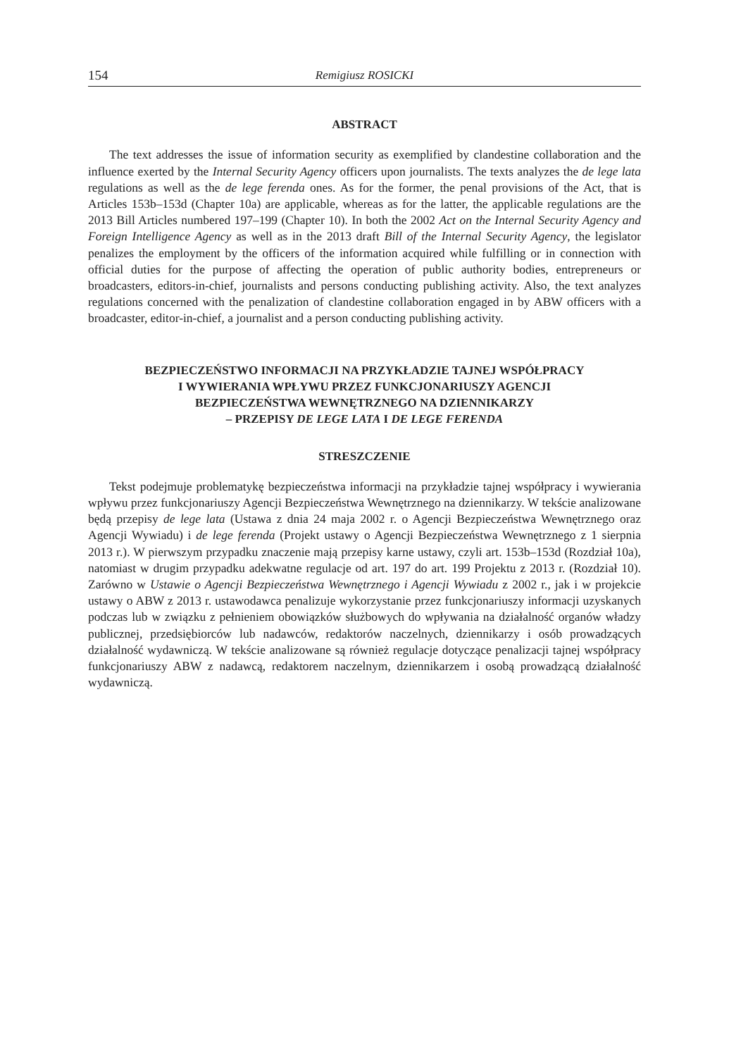154 Remigiusz ROSICKI
ABSTRACT
The text addresses the issue of information security as exemplified by clandestine collaboration and the influence exerted by the Internal Security Agency officers upon journalists. The texts analyzes the de lege lata regulations as well as the de lege ferenda ones. As for the former, the penal provisions of the Act, that is Articles 153b–153d (Chapter 10a) are applicable, whereas as for the latter, the applicable regulations are the 2013 Bill Articles numbered 197–199 (Chapter 10). In both the 2002 Act on the Internal Security Agency and Foreign Intelligence Agency as well as in the 2013 draft Bill of the Internal Security Agency, the legislator penalizes the employment by the officers of the information acquired while fulfilling or in connection with official duties for the purpose of affecting the operation of public authority bodies, entrepreneurs or broadcasters, editors-in-chief, journalists and persons conducting publishing activity. Also, the text analyzes regulations concerned with the penalization of clandestine collaboration engaged in by ABW officers with a broadcaster, editor-in-chief, a journalist and a person conducting publishing activity.
BEZPIECZEŃSTWO INFORMACJI NA PRZYKŁADZIE TAJNEJ WSPÓŁPRACY
I WYWIERANIA WPŁYWU PRZEZ FUNKCJONARIUSZY AGENCJI
BEZPIECZEŃSTWA WEWNĘTRZNEGO NA DZIENNIKARZY
– PRZEPISY DE LEGE LATA I DE LEGE FERENDA
STRESZCZENIE
Tekst podejmuje problematykę bezpieczeństwa informacji na przykładzie tajnej współpracy i wywierania wpływu przez funkcjonariuszy Agencji Bezpieczeństwa Wewnętrznego na dziennikarzy. W tekście analizowane będą przepisy de lege lata (Ustawa z dnia 24 maja 2002 r. o Agencji Bezpieczeństwa Wewnętrznego oraz Agencji Wywiadu) i de lege ferenda (Projekt ustawy o Agencji Bezpieczeństwa Wewnętrznego z 1 sierpnia 2013 r.). W pierwszym przypadku znaczenie mają przepisy karne ustawy, czyli art. 153b–153d (Rozdział 10a), natomiast w drugim przypadku adekwatne regulacje od art. 197 do art. 199 Projektu z 2013 r. (Rozdział 10). Zarówno w Ustawie o Agencji Bezpieczeństwa Wewnętrznego i Agencji Wywiadu z 2002 r., jak i w projekcie ustawy o ABW z 2013 r. ustawodawca penalizuje wykorzystanie przez funkcjonariuszy informacji uzyskanych podczas lub w związku z pełnieniem obowiązków służbowych do wpływania na działalność organów władzy publicznej, przedsiębiorców lub nadawców, redaktorów naczelnych, dziennikarzy i osób prowadzących działalność wydawniczą. W tekście analizowane są również regulacje dotyczące penalizacji tajnej współpracy funkcjonariuszy ABW z nadawcą, redaktorem naczelnym, dziennikarzem i osobą prowadzącą działalność wydawniczą.